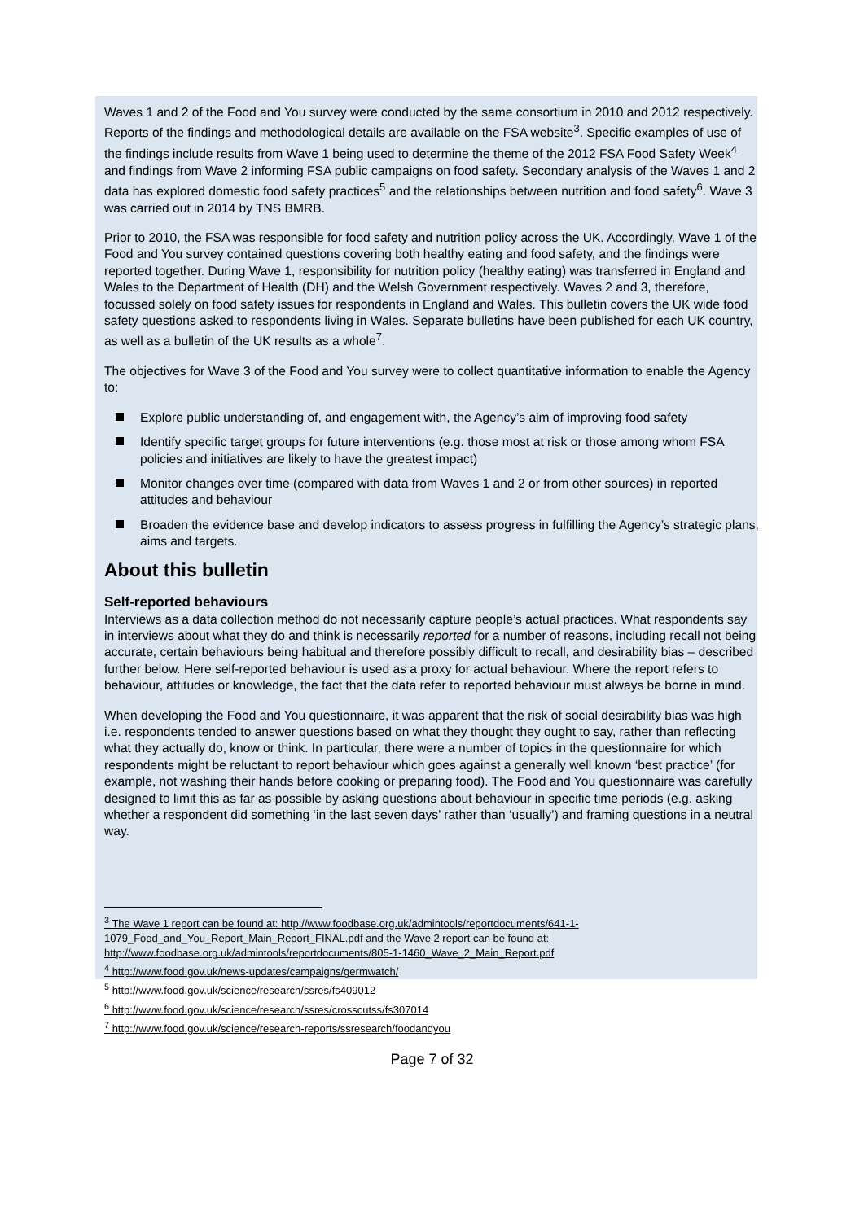Waves 1 and 2 of the Food and You survey were conducted by the same consortium in 2010 and 2012 respectively. Reports of the findings and methodological details are available on the FSA website<sup>3</sup>. Specific examples of use of the findings include results from Wave 1 being used to determine the theme of the 2012 FSA Food Safety Week<sup>4</sup> and findings from Wave 2 informing FSA public campaigns on food safety. Secondary analysis of the Waves 1 and 2 data has explored domestic food safety practices<sup>5</sup> and the relationships between nutrition and food safety<sup>6</sup>. Wave 3 was carried out in 2014 by TNS BMRB.
Prior to 2010, the FSA was responsible for food safety and nutrition policy across the UK. Accordingly, Wave 1 of the Food and You survey contained questions covering both healthy eating and food safety, and the findings were reported together. During Wave 1, responsibility for nutrition policy (healthy eating) was transferred in England and Wales to the Department of Health (DH) and the Welsh Government respectively. Waves 2 and 3, therefore, focussed solely on food safety issues for respondents in England and Wales. This bulletin covers the UK wide food safety questions asked to respondents living in Wales. Separate bulletins have been published for each UK country, as well as a bulletin of the UK results as a whole<sup>7</sup>.
The objectives for Wave 3 of the Food and You survey were to collect quantitative information to enable the Agency to:
Explore public understanding of, and engagement with, the Agency’s aim of improving food safety
Identify specific target groups for future interventions (e.g. those most at risk or those among whom FSA policies and initiatives are likely to have the greatest impact)
Monitor changes over time (compared with data from Waves 1 and 2 or from other sources) in reported attitudes and behaviour
Broaden the evidence base and develop indicators to assess progress in fulfilling the Agency’s strategic plans, aims and targets.
About this bulletin
Self-reported behaviours
Interviews as a data collection method do not necessarily capture people’s actual practices. What respondents say in interviews about what they do and think is necessarily reported for a number of reasons, including recall not being accurate, certain behaviours being habitual and therefore possibly difficult to recall, and desirability bias – described further below. Here self-reported behaviour is used as a proxy for actual behaviour. Where the report refers to behaviour, attitudes or knowledge, the fact that the data refer to reported behaviour must always be borne in mind.
When developing the Food and You questionnaire, it was apparent that the risk of social desirability bias was high i.e. respondents tended to answer questions based on what they thought they ought to say, rather than reflecting what they actually do, know or think. In particular, there were a number of topics in the questionnaire for which respondents might be reluctant to report behaviour which goes against a generally well known ‘best practice’ (for example, not washing their hands before cooking or preparing food). The Food and You questionnaire was carefully designed to limit this as far as possible by asking questions about behaviour in specific time periods (e.g. asking whether a respondent did something ‘in the last seven days’ rather than ‘usually’) and framing questions in a neutral way.
<sup>3</sup> The Wave 1 report can be found at: http://www.foodbase.org.uk/admintools/reportdocuments/641-1-1079_Food_and_You_Report_Main_Report_FINAL.pdf and the Wave 2 report can be found at: http://www.foodbase.org.uk/admintools/reportdocuments/805-1-1460_Wave_2_Main_Report.pdf
<sup>4</sup> http://www.food.gov.uk/news-updates/campaigns/germwatch/
<sup>5</sup> http://www.food.gov.uk/science/research/ssres/fs409012
<sup>6</sup> http://www.food.gov.uk/science/research/ssres/crosscutss/fs307014
<sup>7</sup> http://www.food.gov.uk/science/research-reports/ssresearch/foodandyou
Page 7 of 32